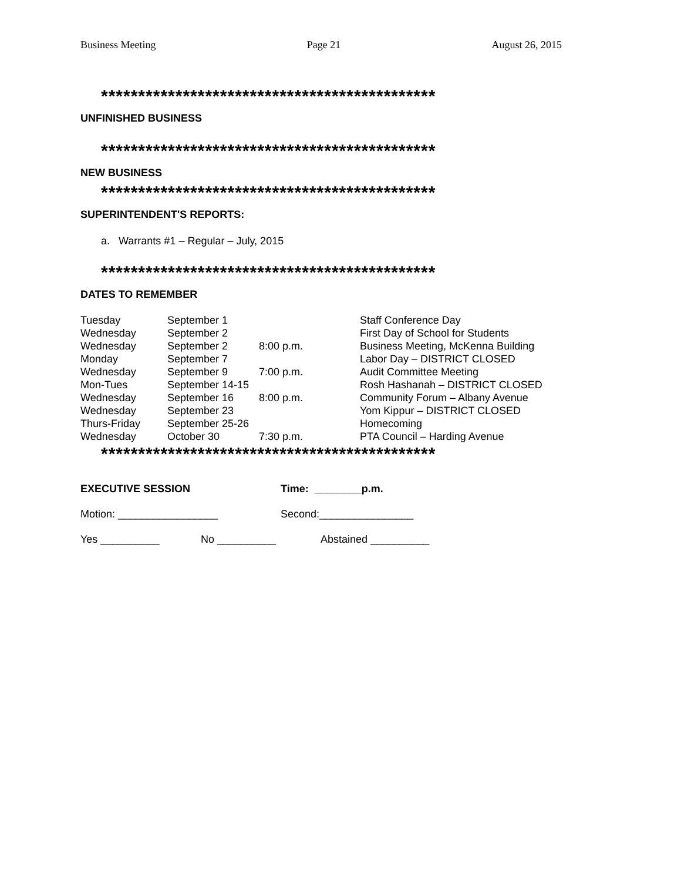Business Meeting Page 21 August 26, 2015
*********************************************
UNFINISHED BUSINESS
*********************************************
NEW BUSINESS
*********************************************
SUPERINTENDENT'S REPORTS:
a. Warrants #1 – Regular – July, 2015
*********************************************
DATES TO REMEMBER
| Tuesday | September 1 | | Staff Conference Day |
| Wednesday | September 2 | | First Day of School for Students |
| Wednesday | September 2 | 8:00 p.m. | Business Meeting, McKenna Building |
| Monday | September 7 | | Labor Day – DISTRICT CLOSED |
| Wednesday | September 9 | 7:00 p.m. | Audit Committee Meeting |
| Mon-Tues | September 14-15 | | Rosh Hashanah – DISTRICT CLOSED |
| Wednesday | September 16 | 8:00 p.m. | Community Forum – Albany Avenue |
| Wednesday | September 23 | | Yom Kippur – DISTRICT CLOSED |
| Thurs-Friday | September 25-26 | | Homecoming |
| Wednesday | October 30 | 7:30 p.m. | PTA Council – Harding Avenue |
*********************************************
EXECUTIVE SESSION Time: ________p.m.
Motion: _________________ Second:________________
Yes __________ No __________ Abstained __________